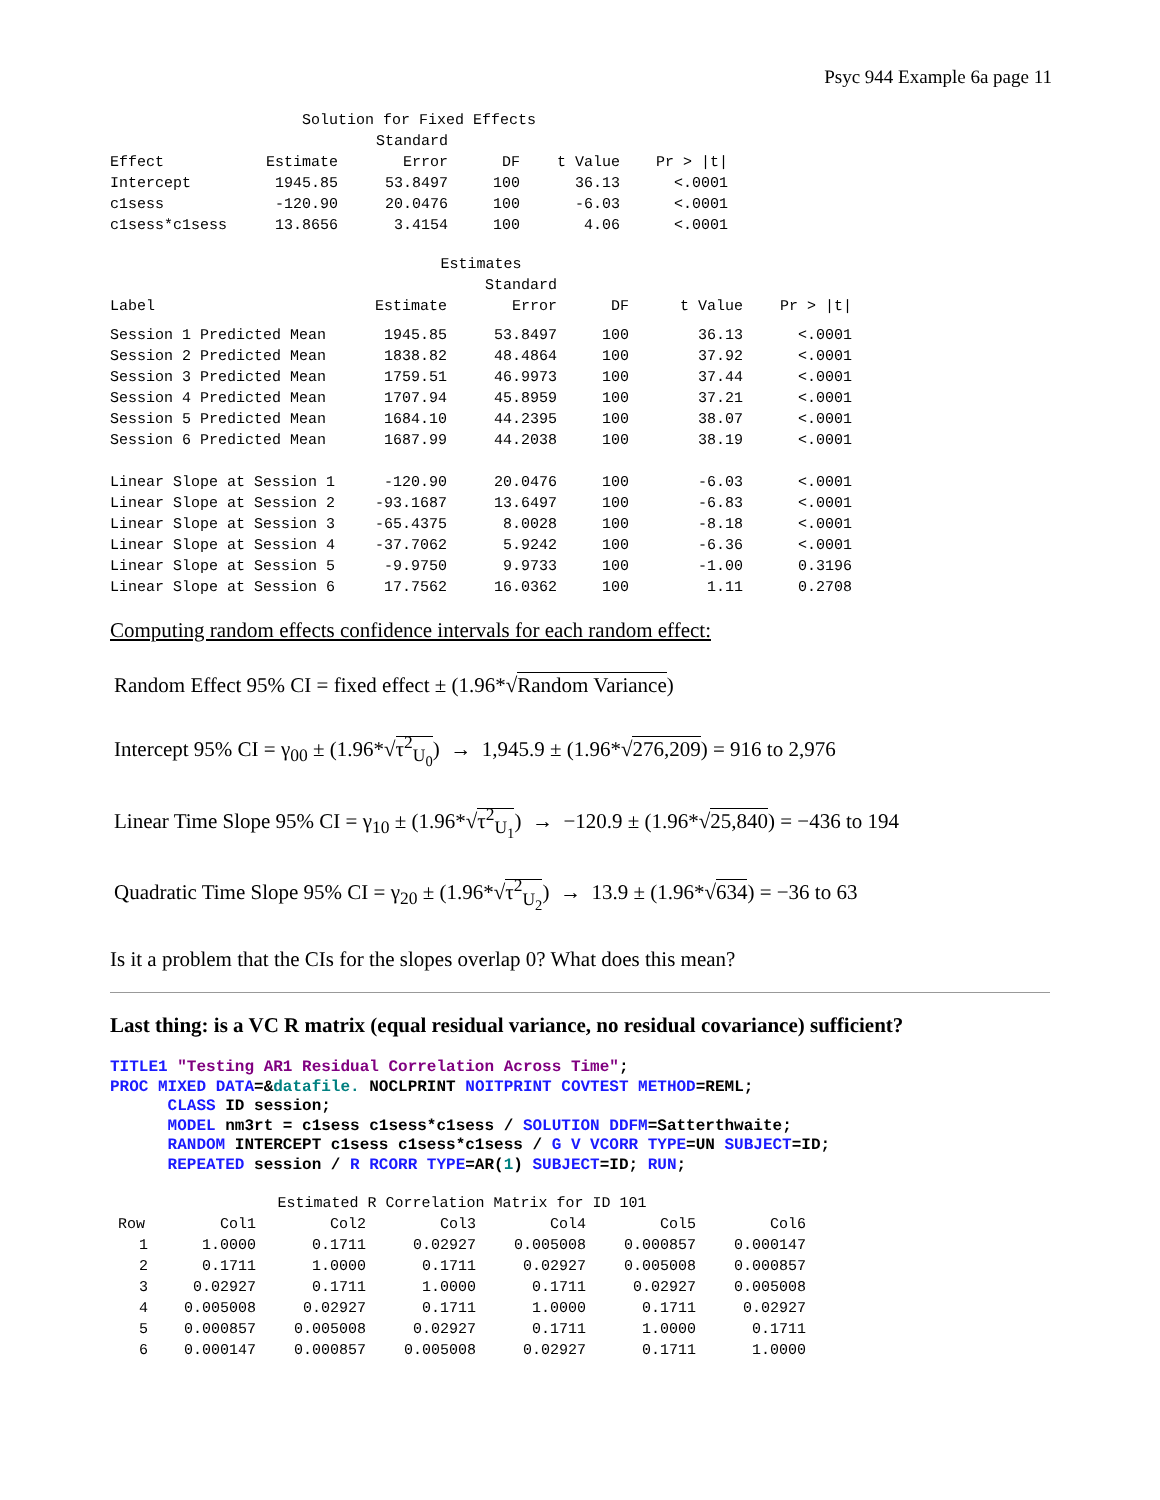Psyc 944 Example 6a page 11
| Solution for Fixed Effects | | | | | |
| | | Standard | | | |
| Effect | Estimate | Error | DF | t Value | Pr > /t/ |
| Intercept | 1945.85 | 53.8497 | 100 | 36.13 | <.0001 |
| c1sess | -120.90 | 20.0476 | 100 | -6.03 | <.0001 |
| c1sess*c1sess | 13.8656 | 3.4154 | 100 | 4.06 | <.0001 |
| Estimates | | | | | |
| | | Standard | | | |
| Label | Estimate | Error | DF | t Value | Pr > /t/ |
| Session 1 Predicted Mean | 1945.85 | 53.8497 | 100 | 36.13 | <.0001 |
| Session 2 Predicted Mean | 1838.82 | 48.4864 | 100 | 37.92 | <.0001 |
| Session 3 Predicted Mean | 1759.51 | 46.9973 | 100 | 37.44 | <.0001 |
| Session 4 Predicted Mean | 1707.94 | 45.8959 | 100 | 37.21 | <.0001 |
| Session 5 Predicted Mean | 1684.10 | 44.2395 | 100 | 38.07 | <.0001 |
| Session 6 Predicted Mean | 1687.99 | 44.2038 | 100 | 38.19 | <.0001 |
| Linear Slope at Session 1 | -120.90 | 20.0476 | 100 | -6.03 | <.0001 |
| Linear Slope at Session 2 | -93.1687 | 13.6497 | 100 | -6.83 | <.0001 |
| Linear Slope at Session 3 | -65.4375 | 8.0028 | 100 | -8.18 | <.0001 |
| Linear Slope at Session 4 | -37.7062 | 5.9242 | 100 | -6.36 | <.0001 |
| Linear Slope at Session 5 | -9.9750 | 9.9733 | 100 | -1.00 | 0.3196 |
| Linear Slope at Session 6 | 17.7562 | 16.0362 | 100 | 1.11 | 0.2708 |
Computing random effects confidence intervals for each random effect:
Random Effect 95% CI = fixed effect ± (1.96*√Random Variance)
Intercept 95% CI = γ<sub>00</sub> ± (1.96*√τ<sup>2</sup><sub>U<sub>0</sub></sub>) → 1,945.9 ± (1.96*√276,209) = 916 to 2,976
Linear Time Slope 95% CI = γ<sub>10</sub> ± (1.96*√τ<sup>2</sup><sub>U<sub>1</sub></sub>) → −120.9 ± (1.96*√25,840) = −436 to 194
Quadratic Time Slope 95% CI = γ<sub>20</sub> ± (1.96*√τ<sup>2</sup><sub>U<sub>2</sub></sub>) → 13.9 ± (1.96*√634) = −36 to 63
Is it a problem that the CIs for the slopes overlap 0? What does this mean?
Last thing: is a VC R matrix (equal residual variance, no residual covariance) sufficient?
TITLE1 "Testing AR1 Residual Correlation Across Time";
PROC MIXED DATA=&datafile. NOCLPRINT NOITPRINT COVTEST METHOD=REML;
      CLASS ID session;
      MODEL nm3rt = c1sess c1sess*c1sess / SOLUTION DDFM=Satterthwaite;
      RANDOM INTERCEPT c1sess c1sess*c1sess / G V VCORR TYPE=UN SUBJECT=ID;
      REPEATED session / R RCORR TYPE=AR(1) SUBJECT=ID; RUN;
| Estimated R Correlation Matrix for ID 101 | | | | | | |
| Row | Col1 | Col2 | Col3 | Col4 | Col5 | Col6 |
| 1 | 1.0000 | 0.1711 | 0.02927 | 0.005008 | 0.000857 | 0.000147 |
| 2 | 0.1711 | 1.0000 | 0.1711 | 0.02927 | 0.005008 | 0.000857 |
| 3 | 0.02927 | 0.1711 | 1.0000 | 0.1711 | 0.02927 | 0.005008 |
| 4 | 0.005008 | 0.02927 | 0.1711 | 1.0000 | 0.1711 | 0.02927 |
| 5 | 0.000857 | 0.005008 | 0.02927 | 0.1711 | 1.0000 | 0.1711 |
| 6 | 0.000147 | 0.000857 | 0.005008 | 0.02927 | 0.1711 | 1.0000 |